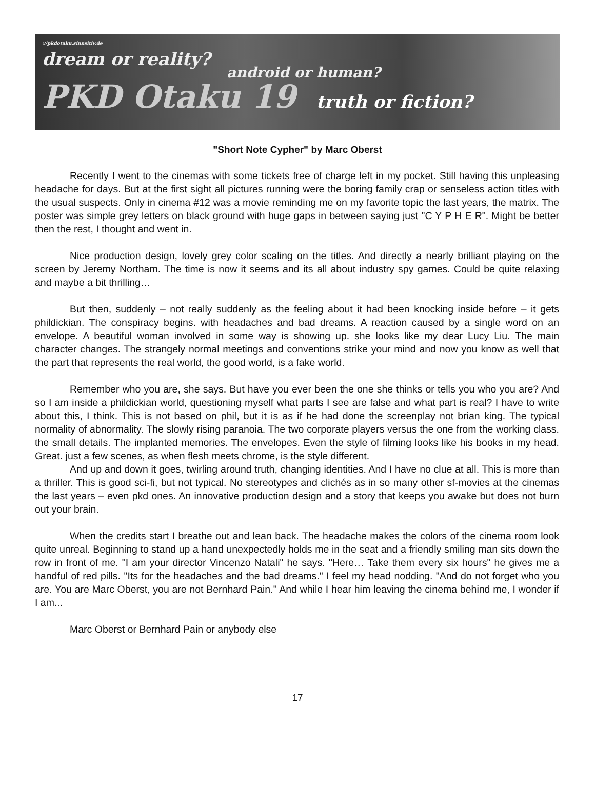://pkdotaku.sinnsitiv.de
dream or reality?
android or human?
PKD Otaku 19 truth or fiction?
"Short Note Cypher" by Marc Oberst
Recently I went to the cinemas with some tickets free of charge left in my pocket. Still having this unpleasing headache for days. But at the first sight all pictures running were the boring family crap or senseless action titles with the usual suspects. Only in cinema #12 was a movie reminding me on my favorite topic the last years, the matrix. The poster was simple grey letters on black ground with huge gaps in between saying just "C Y P H E R". Might be better then the rest, I thought and went in.
Nice production design, lovely grey color scaling on the titles. And directly a nearly brilliant playing on the screen by Jeremy Northam. The time is now it seems and its all about industry spy games. Could be quite relaxing and maybe a bit thrilling…
But then, suddenly – not really suddenly as the feeling about it had been knocking inside before – it gets phildickian. The conspiracy begins. with headaches and bad dreams. A reaction caused by a single word on an envelope. A beautiful woman involved in some way is showing up. she looks like my dear Lucy Liu. The main character changes. The strangely normal meetings and conventions strike your mind and now you know as well that the part that represents the real world, the good world, is a fake world.
Remember who you are, she says. But have you ever been the one she thinks or tells you who you are? And so I am inside a phildickian world, questioning myself what parts I see are false and what part is real? I have to write about this, I think. This is not based on phil, but it is as if he had done the screenplay not brian king. The typical normality of abnormality. The slowly rising paranoia. The two corporate players versus the one from the working class. the small details. The implanted memories. The envelopes. Even the style of filming looks like his books in my head. Great. just a few scenes, as when flesh meets chrome, is the style different.
And up and down it goes, twirling around truth, changing identities. And I have no clue at all. This is more than a thriller. This is good sci-fi, but not typical. No stereotypes and clichés as in so many other sf-movies at the cinemas the last years – even pkd ones. An innovative production design and a story that keeps you awake but does not burn out your brain.
When the credits start I breathe out and lean back. The headache makes the colors of the cinema room look quite unreal. Beginning to stand up a hand unexpectedly holds me in the seat and a friendly smiling man sits down the row in front of me. "I am your director Vincenzo Natali" he says. "Here… Take them every six hours" he gives me a handful of red pills. "Its for the headaches and the bad dreams." I feel my head nodding. "And do not forget who you are. You are Marc Oberst, you are not Bernhard Pain." And while I hear him leaving the cinema behind me, I wonder if I am...
Marc Oberst or Bernhard Pain or anybody else
17